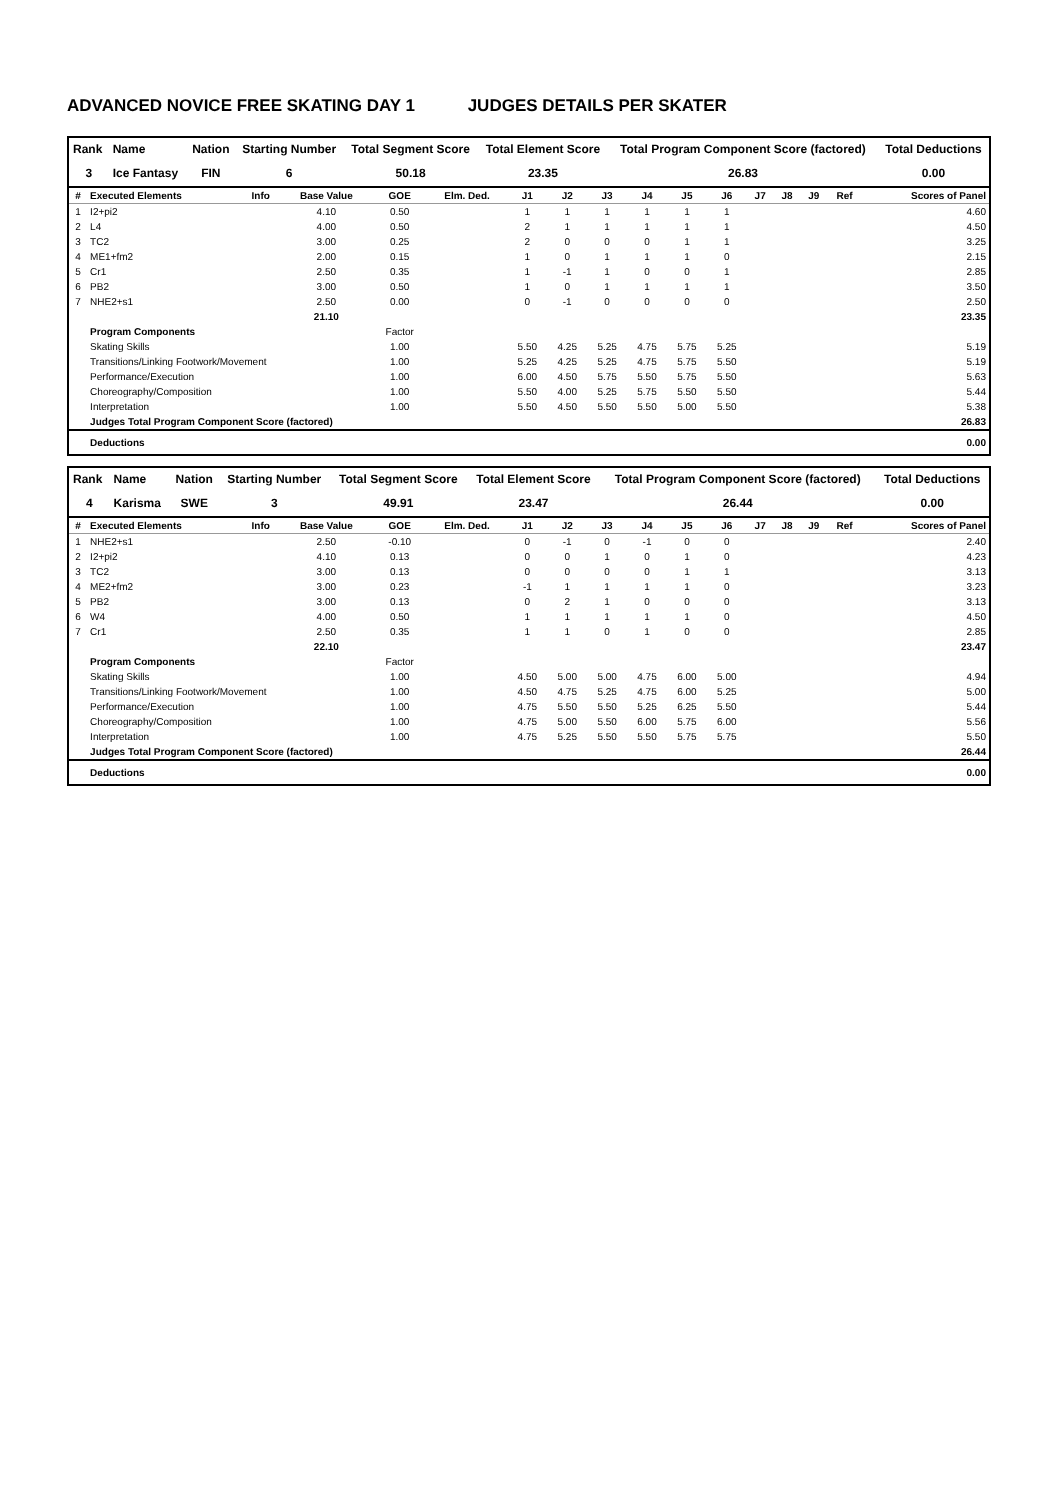ADVANCED NOVICE FREE SKATING DAY 1 JUDGES DETAILS PER SKATER
| Rank | Name | Nation | Starting Number | Total Segment Score | Total Element Score | Total Program Component Score (factored) | Total Deductions |
| --- | --- | --- | --- | --- | --- | --- | --- |
| 3 | Ice Fantasy | FIN | 6 | 50.18 | 23.35 | 26.83 | 0.00 |
| # | Executed Elements | Info | Base Value | GOE | Elm. Ded. | J1 | J2 | J3 | J4 | J5 | J6 | J7 | J8 | J9 | Ref | Scores of Panel |
| --- | --- | --- | --- | --- | --- | --- | --- | --- | --- | --- | --- | --- | --- | --- | --- | --- |
| 1 | I2+pi2 | | 4.10 | 0.50 | | 1 | 1 | 1 | 1 | 1 | 1 | | | | | 4.60 |
| 2 | L4 | | 4.00 | 0.50 | | 2 | 1 | 1 | 1 | 1 | 1 | | | | | 4.50 |
| 3 | TC2 | | 3.00 | 0.25 | | 2 | 0 | 0 | 0 | 1 | 1 | | | | | 3.25 |
| 4 | ME1+fm2 | | 2.00 | 0.15 | | 1 | 0 | 1 | 1 | 1 | 0 | | | | | 2.15 |
| 5 | Cr1 | | 2.50 | 0.35 | | 1 | -1 | 1 | 0 | 0 | 1 | | | | | 2.85 |
| 6 | PB2 | | 3.00 | 0.50 | | 1 | 0 | 1 | 1 | 1 | 1 | | | | | 3.50 |
| 7 | NHE2+s1 | | 2.50 | 0.00 | | 0 | -1 | 0 | 0 | 0 | 0 | | | | | 2.50 |
| | | | 21.10 | | | | | | | | | | | | | 23.35 |
| | Program Components | | | Factor | | | | | | | | | | | | |
| | Skating Skills | | | 1.00 | | 5.50 | 4.25 | 5.25 | 4.75 | 5.75 | 5.25 | | | | | 5.19 |
| | Transitions/Linking Footwork/Movement | | | 1.00 | | 5.25 | 4.25 | 5.25 | 4.75 | 5.75 | 5.50 | | | | | 5.19 |
| | Performance/Execution | | | 1.00 | | 6.00 | 4.50 | 5.75 | 5.50 | 5.75 | 5.50 | | | | | 5.63 |
| | Choreography/Composition | | | 1.00 | | 5.50 | 4.00 | 5.25 | 5.75 | 5.50 | 5.50 | | | | | 5.44 |
| | Interpretation | | | 1.00 | | 5.50 | 4.50 | 5.50 | 5.50 | 5.00 | 5.50 | | | | | 5.38 |
| | Judges Total Program Component Score (factored) | | | | | | | | | | | | | | | 26.83 |
| | Deductions | | | | | | | | | | | | | | | 0.00 |
| Rank | Name | Nation | Starting Number | Total Segment Score | Total Element Score | Total Program Component Score (factored) | Total Deductions |
| --- | --- | --- | --- | --- | --- | --- | --- |
| 4 | Karisma | SWE | 3 | 49.91 | 23.47 | 26.44 | 0.00 |
| # | Executed Elements | Info | Base Value | GOE | Elm. Ded. | J1 | J2 | J3 | J4 | J5 | J6 | J7 | J8 | J9 | Ref | Scores of Panel |
| --- | --- | --- | --- | --- | --- | --- | --- | --- | --- | --- | --- | --- | --- | --- | --- | --- |
| 1 | NHE2+s1 | | 2.50 | -0.10 | | 0 | -1 | 0 | -1 | 0 | 0 | | | | | 2.40 |
| 2 | I2+pi2 | | 4.10 | 0.13 | | 0 | 0 | 1 | 0 | 1 | 0 | | | | | 4.23 |
| 3 | TC2 | | 3.00 | 0.13 | | 0 | 0 | 0 | 0 | 1 | 1 | | | | | 3.13 |
| 4 | ME2+fm2 | | 3.00 | 0.23 | | -1 | 1 | 1 | 1 | 1 | 0 | | | | | 3.23 |
| 5 | PB2 | | 3.00 | 0.13 | | 0 | 2 | 1 | 0 | 0 | 0 | | | | | 3.13 |
| 6 | W4 | | 4.00 | 0.50 | | 1 | 1 | 1 | 1 | 1 | 0 | | | | | 4.50 |
| 7 | Cr1 | | 2.50 | 0.35 | | 1 | 1 | 0 | 1 | 0 | 0 | | | | | 2.85 |
| | | | 22.10 | | | | | | | | | | | | | 23.47 |
| | Program Components | | | Factor | | | | | | | | | | | | |
| | Skating Skills | | | 1.00 | | 4.50 | 5.00 | 5.00 | 4.75 | 6.00 | 5.00 | | | | | 4.94 |
| | Transitions/Linking Footwork/Movement | | | 1.00 | | 4.50 | 4.75 | 5.25 | 4.75 | 6.00 | 5.25 | | | | | 5.00 |
| | Performance/Execution | | | 1.00 | | 4.75 | 5.50 | 5.50 | 5.25 | 6.25 | 5.50 | | | | | 5.44 |
| | Choreography/Composition | | | 1.00 | | 4.75 | 5.00 | 5.50 | 6.00 | 5.75 | 6.00 | | | | | 5.56 |
| | Interpretation | | | 1.00 | | 4.75 | 5.25 | 5.50 | 5.50 | 5.75 | 5.75 | | | | | 5.50 |
| | Judges Total Program Component Score (factored) | | | | | | | | | | | | | | | 26.44 |
| | Deductions | | | | | | | | | | | | | | | 0.00 |